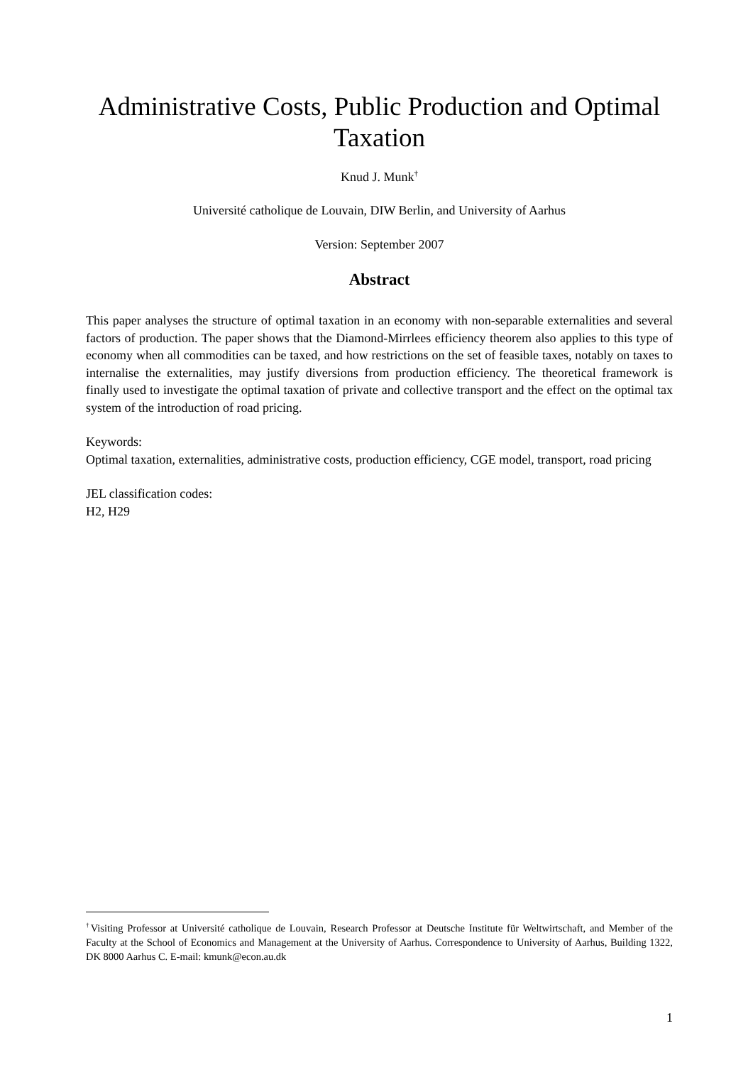Administrative Costs, Public Production and Optimal Taxation
Knud J. Munk<sup>†</sup>
Université catholique de Louvain, DIW Berlin, and University of Aarhus
Version: September 2007
Abstract
This paper analyses the structure of optimal taxation in an economy with non-separable externalities and several factors of production. The paper shows that the Diamond-Mirrlees efficiency theorem also applies to this type of economy when all commodities can be taxed, and how restrictions on the set of feasible taxes, notably on taxes to internalise the externalities, may justify diversions from production efficiency. The theoretical framework is finally used to investigate the optimal taxation of private and collective transport and the effect on the optimal tax system of the introduction of road pricing.
Keywords:
Optimal taxation, externalities, administrative costs, production efficiency, CGE model, transport, road pricing
JEL classification codes:
H2, H29
<sup>†</sup> Visiting Professor at Université catholique de Louvain, Research Professor at Deutsche Institute für Weltwirtschaft, and Member of the Faculty at the School of Economics and Management at the University of Aarhus. Correspondence to University of Aarhus, Building 1322, DK 8000 Aarhus C. E-mail: kmunk@econ.au.dk
1